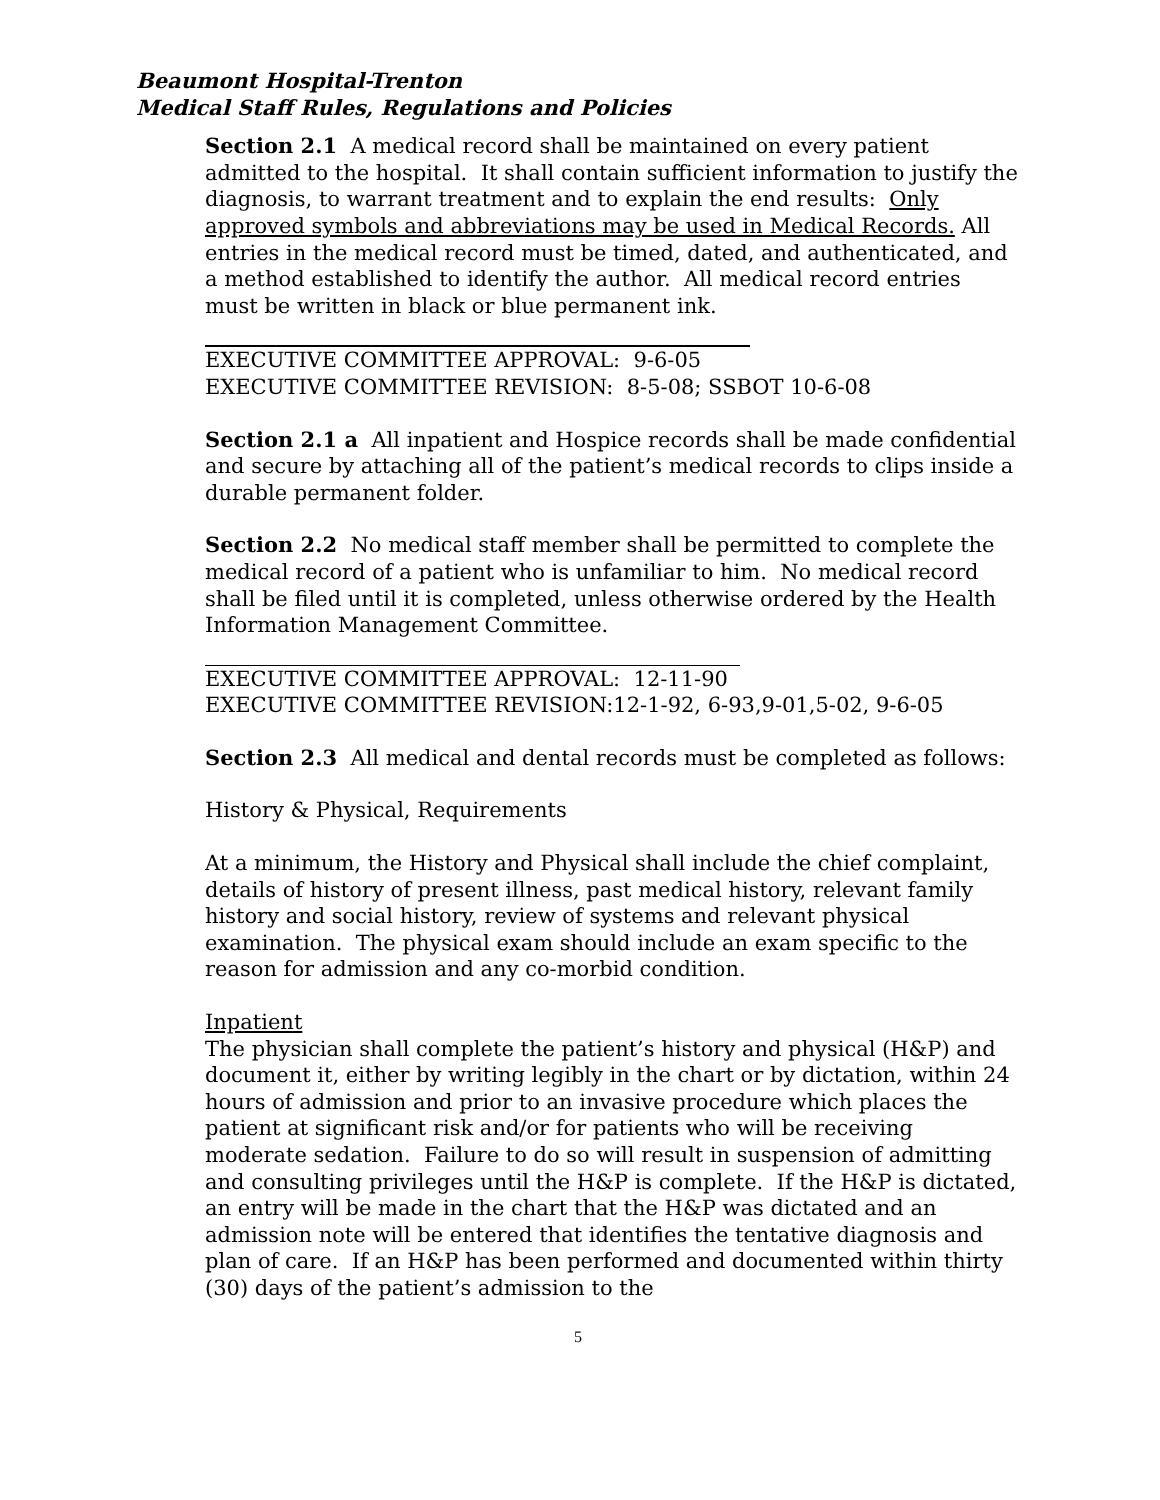Beaumont Hospital-Trenton
Medical Staff Rules, Regulations and Policies
Section 2.1 A medical record shall be maintained on every patient admitted to the hospital. It shall contain sufficient information to justify the diagnosis, to warrant treatment and to explain the end results: Only approved symbols and abbreviations may be used in Medical Records. All entries in the medical record must be timed, dated, and authenticated, and a method established to identify the author. All medical record entries must be written in black or blue permanent ink.
EXECUTIVE COMMITTEE APPROVAL: 9-6-05
EXECUTIVE COMMITTEE REVISION: 8-5-08; SSBOT 10-6-08
Section 2.1 a All inpatient and Hospice records shall be made confidential and secure by attaching all of the patient’s medical records to clips inside a durable permanent folder.
Section 2.2 No medical staff member shall be permitted to complete the medical record of a patient who is unfamiliar to him. No medical record shall be filed until it is completed, unless otherwise ordered by the Health Information Management Committee.
EXECUTIVE COMMITTEE APPROVAL: 12-11-90
EXECUTIVE COMMITTEE REVISION:12-1-92, 6-93,9-01,5-02, 9-6-05
Section 2.3 All medical and dental records must be completed as follows:
History & Physical, Requirements
At a minimum, the History and Physical shall include the chief complaint, details of history of present illness, past medical history, relevant family history and social history, review of systems and relevant physical examination. The physical exam should include an exam specific to the reason for admission and any co-morbid condition.
Inpatient
The physician shall complete the patient’s history and physical (H&P) and document it, either by writing legibly in the chart or by dictation, within 24 hours of admission and prior to an invasive procedure which places the patient at significant risk and/or for patients who will be receiving moderate sedation. Failure to do so will result in suspension of admitting and consulting privileges until the H&P is complete. If the H&P is dictated, an entry will be made in the chart that the H&P was dictated and an admission note will be entered that identifies the tentative diagnosis and plan of care. If an H&P has been performed and documented within thirty (30) days of the patient’s admission to the
5